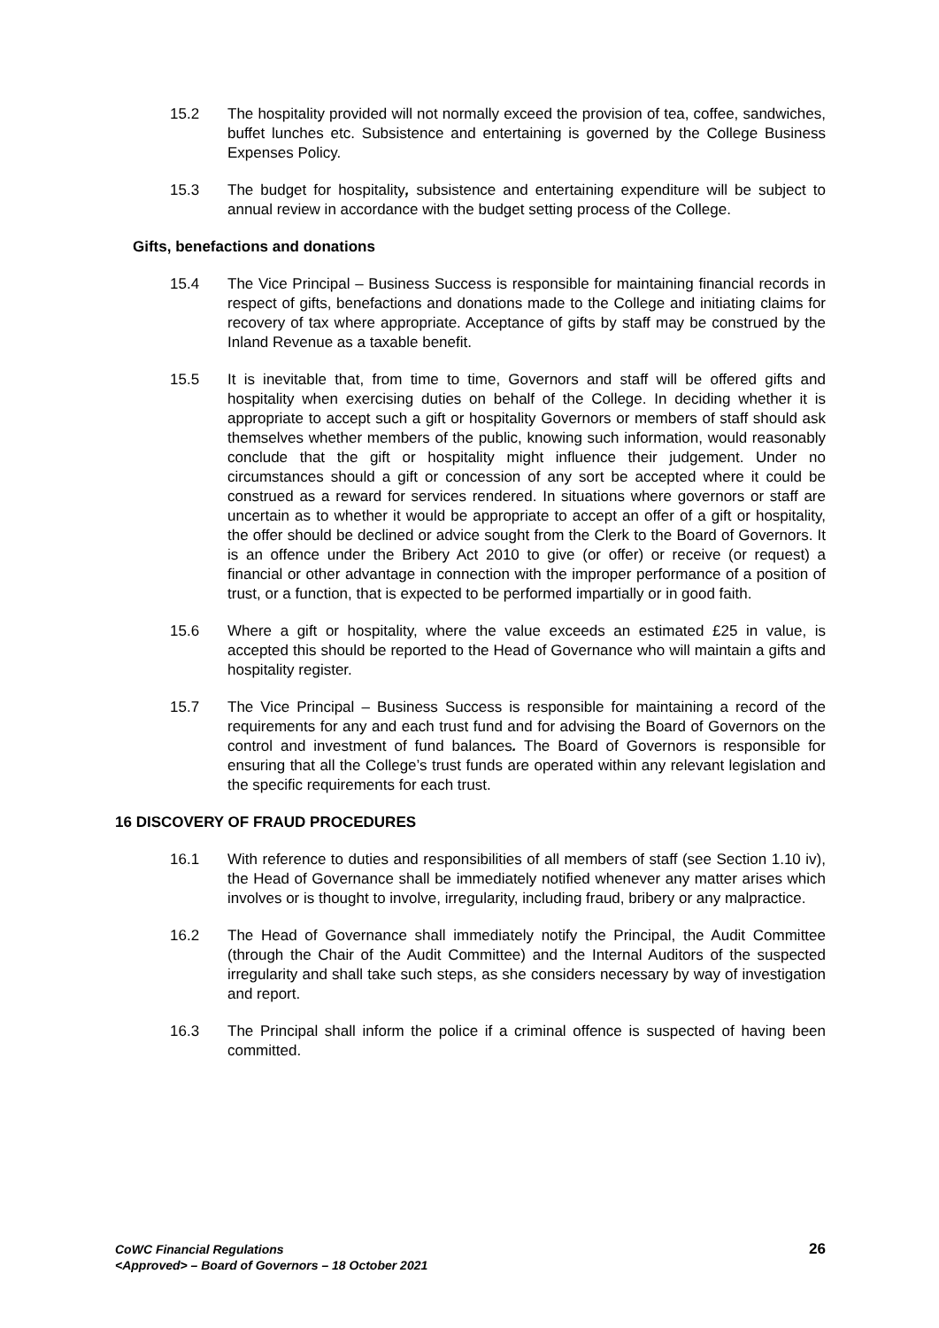15.2 The hospitality provided will not normally exceed the provision of tea, coffee, sandwiches, buffet lunches etc. Subsistence and entertaining is governed by the College Business Expenses Policy.
15.3 The budget for hospitality, subsistence and entertaining expenditure will be subject to annual review in accordance with the budget setting process of the College.
Gifts, benefactions and donations
15.4 The Vice Principal – Business Success is responsible for maintaining financial records in respect of gifts, benefactions and donations made to the College and initiating claims for recovery of tax where appropriate. Acceptance of gifts by staff may be construed by the Inland Revenue as a taxable benefit.
15.5 It is inevitable that, from time to time, Governors and staff will be offered gifts and hospitality when exercising duties on behalf of the College. In deciding whether it is appropriate to accept such a gift or hospitality Governors or members of staff should ask themselves whether members of the public, knowing such information, would reasonably conclude that the gift or hospitality might influence their judgement. Under no circumstances should a gift or concession of any sort be accepted where it could be construed as a reward for services rendered. In situations where governors or staff are uncertain as to whether it would be appropriate to accept an offer of a gift or hospitality, the offer should be declined or advice sought from the Clerk to the Board of Governors. It is an offence under the Bribery Act 2010 to give (or offer) or receive (or request) a financial or other advantage in connection with the improper performance of a position of trust, or a function, that is expected to be performed impartially or in good faith.
15.6 Where a gift or hospitality, where the value exceeds an estimated £25 in value, is accepted this should be reported to the Head of Governance who will maintain a gifts and hospitality register.
15.7 The Vice Principal – Business Success is responsible for maintaining a record of the requirements for any and each trust fund and for advising the Board of Governors on the control and investment of fund balances. The Board of Governors is responsible for ensuring that all the College’s trust funds are operated within any relevant legislation and the specific requirements for each trust.
16 DISCOVERY OF FRAUD PROCEDURES
16.1 With reference to duties and responsibilities of all members of staff (see Section 1.10 iv), the Head of Governance shall be immediately notified whenever any matter arises which involves or is thought to involve, irregularity, including fraud, bribery or any malpractice.
16.2 The Head of Governance shall immediately notify the Principal, the Audit Committee (through the Chair of the Audit Committee) and the Internal Auditors of the suspected irregularity and shall take such steps, as she considers necessary by way of investigation and report.
16.3 The Principal shall inform the police if a criminal offence is suspected of having been committed.
CoWC Financial Regulations
<Approved> – Board of Governors – 18 October 2021
26